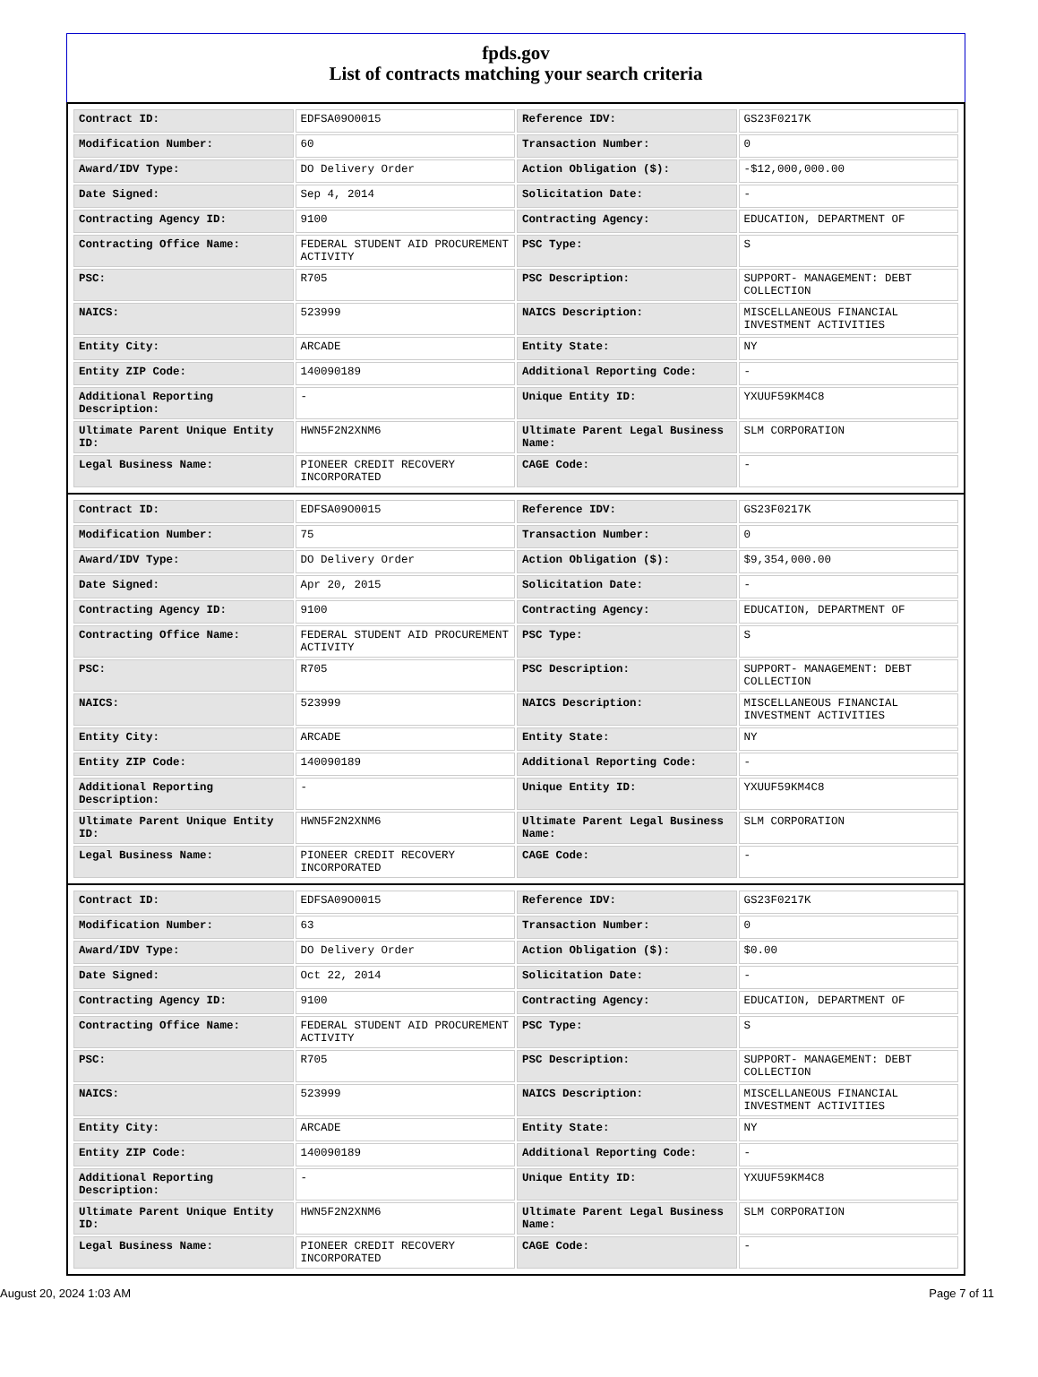fpds.gov
List of contracts matching your search criteria
| Contract ID: | EDFSA09O0015 | Reference IDV: | GS23F0217K |
| Modification Number: | 60 | Transaction Number: | 0 |
| Award/IDV Type: | DO Delivery Order | Action Obligation ($): | -$12,000,000.00 |
| Date Signed: | Sep 4, 2014 | Solicitation Date: | - |
| Contracting Agency ID: | 9100 | Contracting Agency: | EDUCATION, DEPARTMENT OF |
| Contracting Office Name: | FEDERAL STUDENT AID PROCUREMENT ACTIVITY | PSC Type: | S |
| PSC: | R705 | PSC Description: | SUPPORT- MANAGEMENT: DEBT COLLECTION |
| NAICS: | 523999 | NAICS Description: | MISCELLANEOUS FINANCIAL INVESTMENT ACTIVITIES |
| Entity City: | ARCADE | Entity State: | NY |
| Entity ZIP Code: | 140090189 | Additional Reporting Code: | - |
| Additional Reporting Description: | - | Unique Entity ID: | YXUUF59KM4C8 |
| Ultimate Parent Unique Entity ID: | HWN5F2N2XNM6 | Ultimate Parent Legal Business Name: | SLM CORPORATION |
| Legal Business Name: | PIONEER CREDIT RECOVERY INCORPORATED | CAGE Code: | - |
| Contract ID: | EDFSA09O0015 | Reference IDV: | GS23F0217K |
| Modification Number: | 75 | Transaction Number: | 0 |
| Award/IDV Type: | DO Delivery Order | Action Obligation ($): | $9,354,000.00 |
| Date Signed: | Apr 20, 2015 | Solicitation Date: | - |
| Contracting Agency ID: | 9100 | Contracting Agency: | EDUCATION, DEPARTMENT OF |
| Contracting Office Name: | FEDERAL STUDENT AID PROCUREMENT ACTIVITY | PSC Type: | S |
| PSC: | R705 | PSC Description: | SUPPORT- MANAGEMENT: DEBT COLLECTION |
| NAICS: | 523999 | NAICS Description: | MISCELLANEOUS FINANCIAL INVESTMENT ACTIVITIES |
| Entity City: | ARCADE | Entity State: | NY |
| Entity ZIP Code: | 140090189 | Additional Reporting Code: | - |
| Additional Reporting Description: | - | Unique Entity ID: | YXUUF59KM4C8 |
| Ultimate Parent Unique Entity ID: | HWN5F2N2XNM6 | Ultimate Parent Legal Business Name: | SLM CORPORATION |
| Legal Business Name: | PIONEER CREDIT RECOVERY INCORPORATED | CAGE Code: | - |
| Contract ID: | EDFSA09O0015 | Reference IDV: | GS23F0217K |
| Modification Number: | 63 | Transaction Number: | 0 |
| Award/IDV Type: | DO Delivery Order | Action Obligation ($): | $0.00 |
| Date Signed: | Oct 22, 2014 | Solicitation Date: | - |
| Contracting Agency ID: | 9100 | Contracting Agency: | EDUCATION, DEPARTMENT OF |
| Contracting Office Name: | FEDERAL STUDENT AID PROCUREMENT ACTIVITY | PSC Type: | S |
| PSC: | R705 | PSC Description: | SUPPORT- MANAGEMENT: DEBT COLLECTION |
| NAICS: | 523999 | NAICS Description: | MISCELLANEOUS FINANCIAL INVESTMENT ACTIVITIES |
| Entity City: | ARCADE | Entity State: | NY |
| Entity ZIP Code: | 140090189 | Additional Reporting Code: | - |
| Additional Reporting Description: | - | Unique Entity ID: | YXUUF59KM4C8 |
| Ultimate Parent Unique Entity ID: | HWN5F2N2XNM6 | Ultimate Parent Legal Business Name: | SLM CORPORATION |
| Legal Business Name: | PIONEER CREDIT RECOVERY INCORPORATED | CAGE Code: | - |
August 20, 2024 1:03 AM Page 7 of 11